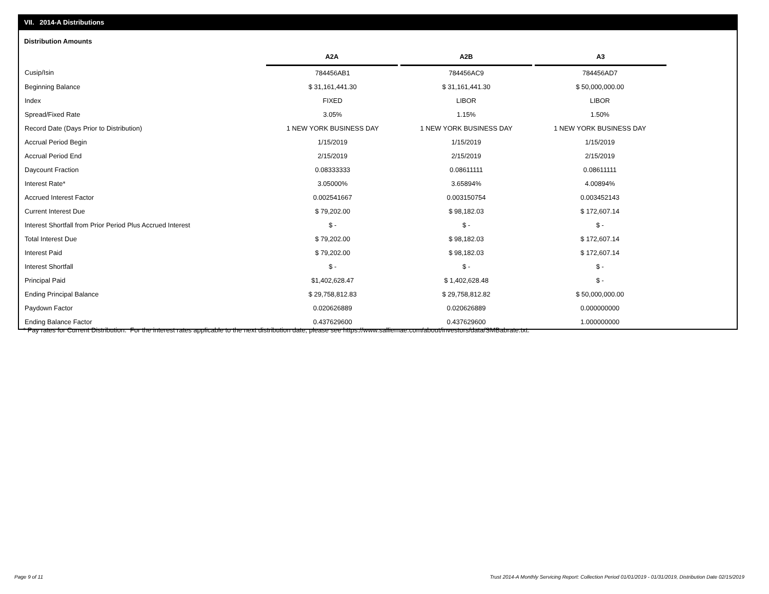VII. 2014-A Distributions
Distribution Amounts
| | A2A | A2B | A3 |
| --- | --- | --- | --- |
| Cusip/Isin | 784456AB1 | 784456AC9 | 784456AD7 |
| Beginning Balance | $ 31,161,441.30 | $ 31,161,441.30 | $ 50,000,000.00 |
| Index | FIXED | LIBOR | LIBOR |
| Spread/Fixed Rate | 3.05% | 1.15% | 1.50% |
| Record Date (Days Prior to Distribution) | 1 NEW YORK BUSINESS DAY | 1 NEW YORK BUSINESS DAY | 1 NEW YORK BUSINESS DAY |
| Accrual Period Begin | 1/15/2019 | 1/15/2019 | 1/15/2019 |
| Accrual Period End | 2/15/2019 | 2/15/2019 | 2/15/2019 |
| Daycount Fraction | 0.08333333 | 0.08611111 | 0.08611111 |
| Interest Rate* | 3.05000% | 3.65894% | 4.00894% |
| Accrued Interest Factor | 0.002541667 | 0.003150754 | 0.003452143 |
| Current Interest Due | $ 79,202.00 | $ 98,182.03 | $ 172,607.14 |
| Interest Shortfall from Prior Period Plus Accrued Interest | $ - | $ - | $ - |
| Total Interest Due | $ 79,202.00 | $ 98,182.03 | $ 172,607.14 |
| Interest Paid | $ 79,202.00 | $ 98,182.03 | $ 172,607.14 |
| Interest Shortfall | $ - | $ - | $ - |
| Principal Paid | $1,402,628.47 | $ 1,402,628.48 | $ - |
| Ending Principal Balance | $ 29,758,812.83 | $ 29,758,812.82 | $ 50,000,000.00 |
| Paydown Factor | 0.020626889 | 0.020626889 | 0.000000000 |
| Ending Balance Factor | 0.437629600 | 0.437629600 | 1.000000000 |
* Pay rates for Current Distribution. For the interest rates applicable to the next distribution date, please see https://www.salliemae.com/about/investors/data/SMBabrate.txt.
Page 9 of 11
Trust 2014-A Monthly Servicing Report: Collection Period 01/01/2019 - 01/31/2019, Distribution Date 02/15/2019